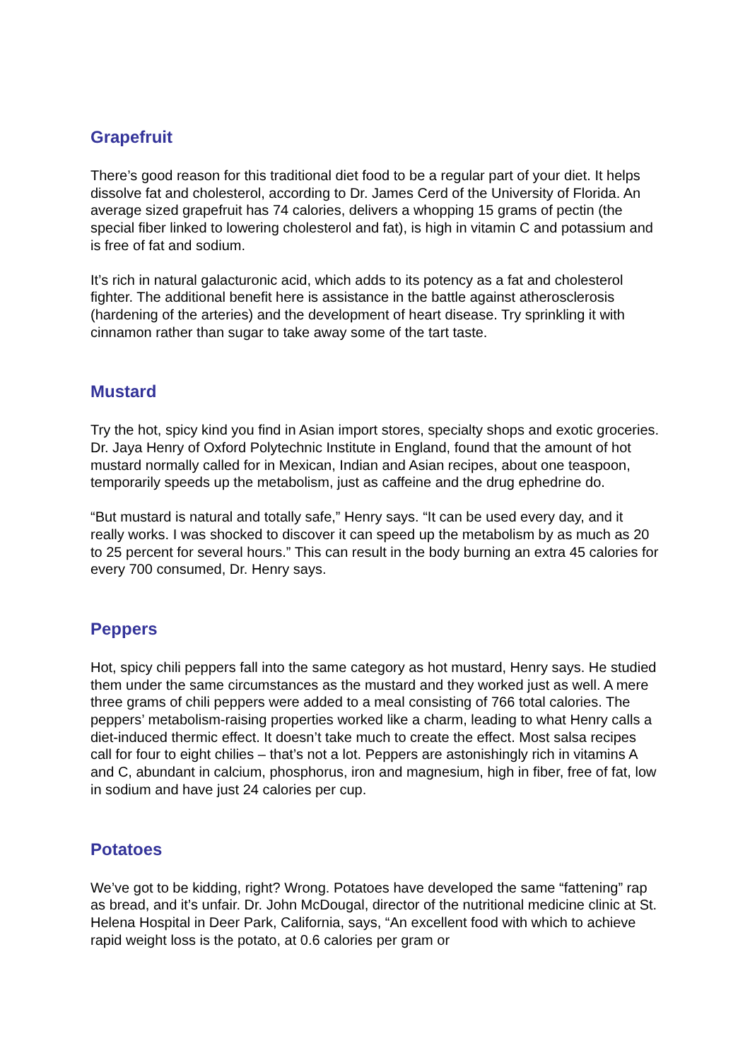Grapefruit
There’s good reason for this traditional diet food to be a regular part of your diet. It helps dissolve fat and cholesterol, according to Dr. James Cerd of the University of Florida. An average sized grapefruit has 74 calories, delivers a whopping 15 grams of pectin (the special fiber linked to lowering cholesterol and fat), is high in vitamin C and potassium and is free of fat and sodium.
It’s rich in natural galacturonic acid, which adds to its potency as a fat and cholesterol fighter. The additional benefit here is assistance in the battle against atherosclerosis (hardening of the arteries) and the development of heart disease. Try sprinkling it with cinnamon rather than sugar to take away some of the tart taste.
Mustard
Try the hot, spicy kind you find in Asian import stores, specialty shops and exotic groceries. Dr. Jaya Henry of Oxford Polytechnic Institute in England, found that the amount of hot mustard normally called for in Mexican, Indian and Asian recipes, about one teaspoon, temporarily speeds up the metabolism, just as caffeine and the drug ephedrine do.
“But mustard is natural and totally safe,” Henry says. “It can be used every day, and it really works. I was shocked to discover it can speed up the metabolism by as much as 20 to 25 percent for several hours.” This can result in the body burning an extra 45 calories for every 700 consumed, Dr. Henry says.
Peppers
Hot, spicy chili peppers fall into the same category as hot mustard, Henry says. He studied them under the same circumstances as the mustard and they worked just as well. A mere three grams of chili peppers were added to a meal consisting of 766 total calories. The peppers’ metabolism-raising properties worked like a charm, leading to what Henry calls a diet-induced thermic effect. It doesn’t take much to create the effect. Most salsa recipes call for four to eight chilies – that’s not a lot. Peppers are astonishingly rich in vitamins A and C, abundant in calcium, phosphorus, iron and magnesium, high in fiber, free of fat, low in sodium and have just 24 calories per cup.
Potatoes
We’ve got to be kidding, right? Wrong. Potatoes have developed the same “fattening” rap as bread, and it’s unfair. Dr. John McDougal, director of the nutritional medicine clinic at St. Helena Hospital in Deer Park, California, says, “An excellent food with which to achieve rapid weight loss is the potato, at 0.6 calories per gram or